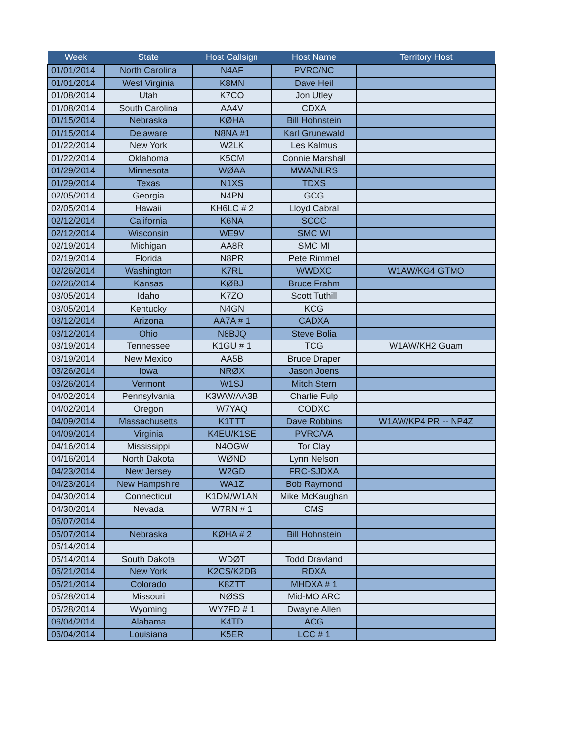| Week | State | Host Callsign | Host Name | Territory Host |
| --- | --- | --- | --- | --- |
| 01/01/2014 | North Carolina | N4AF | PVRC/NC | |
| 01/01/2014 | West Virginia | K8MN | Dave Heil | |
| 01/08/2014 | Utah | K7CO | Jon Utley | |
| 01/08/2014 | South Carolina | AA4V | CDXA | |
| 01/15/2014 | Nebraska | KØHA | Bill Hohnstein | |
| 01/15/2014 | Delaware | N8NA #1 | Karl Grunewald | |
| 01/22/2014 | New York | W2LK | Les Kalmus | |
| 01/22/2014 | Oklahoma | K5CM | Connie Marshall | |
| 01/29/2014 | Minnesota | WØAA | MWA/NLRS | |
| 01/29/2014 | Texas | N1XS | TDXS | |
| 02/05/2014 | Georgia | N4PN | GCG | |
| 02/05/2014 | Hawaii | KH6LC # 2 | Lloyd Cabral | |
| 02/12/2014 | California | K6NA | SCCC | |
| 02/12/2014 | Wisconsin | WE9V | SMC WI | |
| 02/19/2014 | Michigan | AA8R | SMC MI | |
| 02/19/2014 | Florida | N8PR | Pete Rimmel | |
| 02/26/2014 | Washington | K7RL | WWDXC | W1AW/KG4 GTMO |
| 02/26/2014 | Kansas | KØBJ | Bruce Frahm | |
| 03/05/2014 | Idaho | K7ZO | Scott Tuthill | |
| 03/05/2014 | Kentucky | N4GN | KCG | |
| 03/12/2014 | Arizona | AA7A # 1 | CADXA | |
| 03/12/2014 | Ohio | N8BJQ | Steve Bolia | |
| 03/19/2014 | Tennessee | K1GU # 1 | TCG | W1AW/KH2 Guam |
| 03/19/2014 | New Mexico | AA5B | Bruce Draper | |
| 03/26/2014 | Iowa | NRØX | Jason Joens | |
| 03/26/2014 | Vermont | W1SJ | Mitch Stern | |
| 04/02/2014 | Pennsylvania | K3WW/AA3B | Charlie Fulp | |
| 04/02/2014 | Oregon | W7YAQ | CODXC | |
| 04/09/2014 | Massachusetts | K1TTT | Dave Robbins | W1AW/KP4 PR -- NP4Z |
| 04/09/2014 | Virginia | K4EU/K1SE | PVRC/VA | |
| 04/16/2014 | Mississippi | N4OGW | Tor Clay | |
| 04/16/2014 | North Dakota | WØND | Lynn Nelson | |
| 04/23/2014 | New Jersey | W2GD | FRC-SJDXA | |
| 04/23/2014 | New Hampshire | WA1Z | Bob Raymond | |
| 04/30/2014 | Connecticut | K1DM/W1AN | Mike McKaughan | |
| 04/30/2014 | Nevada | W7RN # 1 | CMS | |
| 05/07/2014 | | | | |
| 05/07/2014 | Nebraska | KØHA # 2 | Bill Hohnstein | |
| 05/14/2014 | | | | |
| 05/14/2014 | South Dakota | WDØT | Todd Dravland | |
| 05/21/2014 | New York | K2CS/K2DB | RDXA | |
| 05/21/2014 | Colorado | K8ZTT | MHDXA # 1 | |
| 05/28/2014 | Missouri | NØSS | Mid-MO ARC | |
| 05/28/2014 | Wyoming | WY7FD # 1 | Dwayne Allen | |
| 06/04/2014 | Alabama | K4TD | ACG | |
| 06/04/2014 | Louisiana | K5ER | LCC # 1 | |